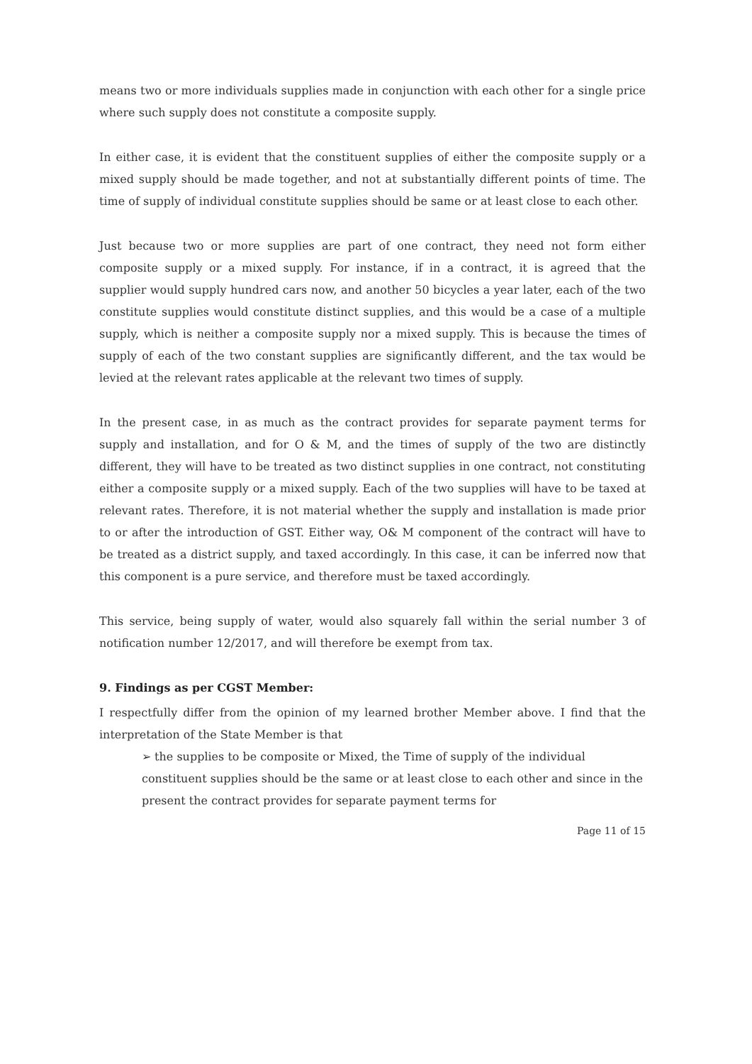means two or more individuals supplies made in conjunction with each other for a single price where such supply does not constitute a composite supply.
In either case, it is evident that the constituent supplies of either the composite supply or a mixed supply should be made together, and not at substantially different points of time. The time of supply of individual constitute supplies should be same or at least close to each other.
Just because two or more supplies are part of one contract, they need not form either composite supply or a mixed supply. For instance, if in a contract, it is agreed that the supplier would supply hundred cars now, and another 50 bicycles a year later, each of the two constitute supplies would constitute distinct supplies, and this would be a case of a multiple supply, which is neither a composite supply nor a mixed supply. This is because the times of supply of each of the two constant supplies are significantly different, and the tax would be levied at the relevant rates applicable at the relevant two times of supply.
In the present case, in as much as the contract provides for separate payment terms for supply and installation, and for O & M, and the times of supply of the two are distinctly different, they will have to be treated as two distinct supplies in one contract, not constituting either a composite supply or a mixed supply. Each of the two supplies will have to be taxed at relevant rates. Therefore, it is not material whether the supply and installation is made prior to or after the introduction of GST. Either way, O& M component of the contract will have to be treated as a district supply, and taxed accordingly. In this case, it can be inferred now that this component is a pure service, and therefore must be taxed accordingly.
This service, being supply of water, would also squarely fall within the serial number 3 of notification number 12/2017, and will therefore be exempt from tax.
9. Findings as per CGST Member:
I respectfully differ from the opinion of my learned brother Member above. I find that the interpretation of the State Member is that
➢ the supplies to be composite or Mixed, the Time of supply of the individual constituent supplies should be the same or at least close to each other and since in the present the contract provides for separate payment terms for
Page 11 of 15